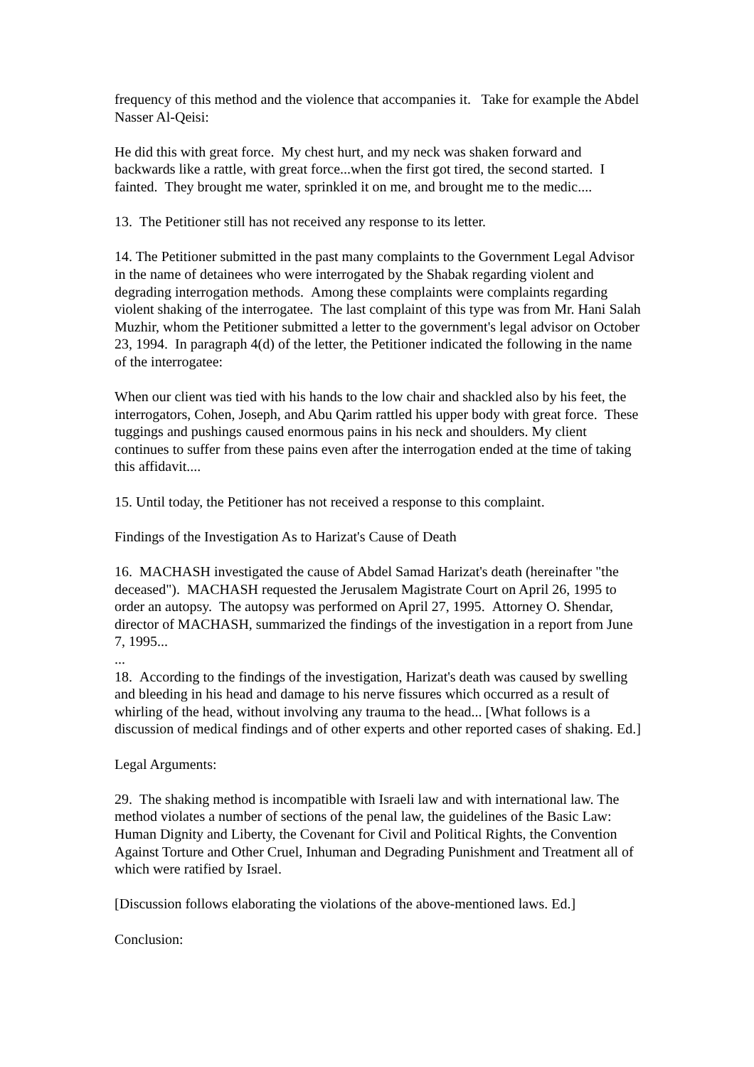frequency of this method and the violence that accompanies it. Take for example the Abdel Nasser Al-Qeisi:
He did this with great force. My chest hurt, and my neck was shaken forward and backwards like a rattle, with great force...when the first got tired, the second started. I fainted. They brought me water, sprinkled it on me, and brought me to the medic....
13. The Petitioner still has not received any response to its letter.
14. The Petitioner submitted in the past many complaints to the Government Legal Advisor in the name of detainees who were interrogated by the Shabak regarding violent and degrading interrogation methods. Among these complaints were complaints regarding violent shaking of the interrogatee. The last complaint of this type was from Mr. Hani Salah Muzhir, whom the Petitioner submitted a letter to the government's legal advisor on October 23, 1994. In paragraph 4(d) of the letter, the Petitioner indicated the following in the name of the interrogatee:
When our client was tied with his hands to the low chair and shackled also by his feet, the interrogators, Cohen, Joseph, and Abu Qarim rattled his upper body with great force. These tuggings and pushings caused enormous pains in his neck and shoulders. My client continues to suffer from these pains even after the interrogation ended at the time of taking this affidavit....
15. Until today, the Petitioner has not received a response to this complaint.
Findings of the Investigation As to Harizat's Cause of Death
16. MACHASH investigated the cause of Abdel Samad Harizat's death (hereinafter "the deceased"). MACHASH requested the Jerusalem Magistrate Court on April 26, 1995 to order an autopsy. The autopsy was performed on April 27, 1995. Attorney O. Shendar, director of MACHASH, summarized the findings of the investigation in a report from June 7, 1995...
...
18. According to the findings of the investigation, Harizat's death was caused by swelling and bleeding in his head and damage to his nerve fissures which occurred as a result of whirling of the head, without involving any trauma to the head... [What follows is a discussion of medical findings and of other experts and other reported cases of shaking. Ed.]
Legal Arguments:
29. The shaking method is incompatible with Israeli law and with international law. The method violates a number of sections of the penal law, the guidelines of the Basic Law: Human Dignity and Liberty, the Covenant for Civil and Political Rights, the Convention Against Torture and Other Cruel, Inhuman and Degrading Punishment and Treatment all of which were ratified by Israel.
[Discussion follows elaborating the violations of the above-mentioned laws. Ed.]
Conclusion: